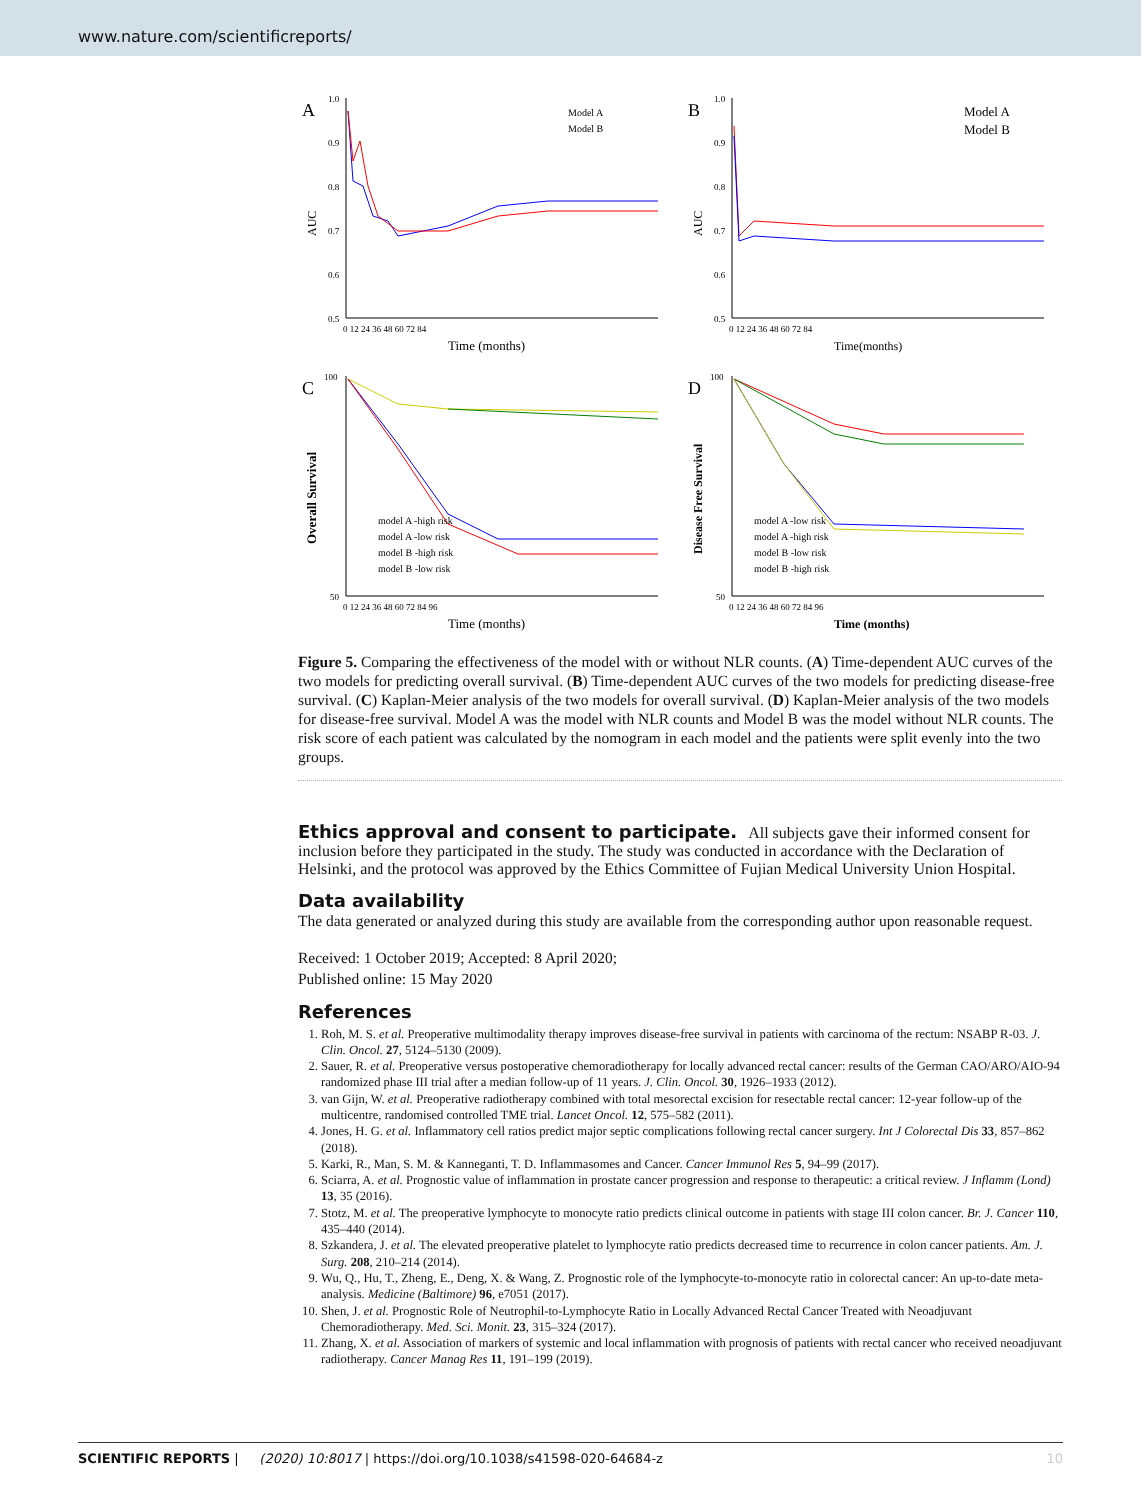www.nature.com/scientificreports/
A
AUC
1.0
0.9
0.8
0.7
0.6
0.5
0 12 24 36 48 60 72 84
Time (months)
Model A
Model B
B
AUC
1.0
0.9
0.8
0.7
0.6
0.5
0 12 24 36 48 60 72 84
Time(months)
Model A
Model B
C
Overall Survival
100
50
0 12 24 36 48 60 72 84 96
Time (months)
model A -high risk
model A -low risk
model B -high risk
model B -low risk
D
Disease Free Survival
100
50
0 12 24 36 48 60 72 84 96
Time (months)
model A -low risk
model A -high risk
model B -low risk
model B -high risk
Figure 5. Comparing the effectiveness of the model with or without NLR counts. (A) Time-dependent AUC curves of the two models for predicting overall survival. (B) Time-dependent AUC curves of the two models for predicting disease-free survival. (C) Kaplan-Meier analysis of the two models for overall survival. (D) Kaplan-Meier analysis of the two models for disease-free survival. Model A was the model with NLR counts and Model B was the model without NLR counts. The risk score of each patient was calculated by the nomogram in each model and the patients were split evenly into the two groups.
Ethics approval and consent to participate.
All subjects gave their informed consent for inclusion before they participated in the study. The study was conducted in accordance with the Declaration of Helsinki, and the protocol was approved by the Ethics Committee of Fujian Medical University Union Hospital.
Data availability
The data generated or analyzed during this study are available from the corresponding author upon reasonable request.
Received: 1 October 2019; Accepted: 8 April 2020;
Published online: 15 May 2020
References
1. Roh, M. S. et al. Preoperative multimodality therapy improves disease-free survival in patients with carcinoma of the rectum: NSABP R-03. J. Clin. Oncol. 27, 5124–5130 (2009).
2. Sauer, R. et al. Preoperative versus postoperative chemoradiotherapy for locally advanced rectal cancer: results of the German CAO/ARO/AIO-94 randomized phase III trial after a median follow-up of 11 years. J. Clin. Oncol. 30, 1926–1933 (2012).
3. van Gijn, W. et al. Preoperative radiotherapy combined with total mesorectal excision for resectable rectal cancer: 12-year follow-up of the multicentre, randomised controlled TME trial. Lancet Oncol. 12, 575–582 (2011).
4. Jones, H. G. et al. Inflammatory cell ratios predict major septic complications following rectal cancer surgery. Int J Colorectal Dis 33, 857–862 (2018).
5. Karki, R., Man, S. M. & Kanneganti, T. D. Inflammasomes and Cancer. Cancer Immunol Res 5, 94–99 (2017).
6. Sciarra, A. et al. Prognostic value of inflammation in prostate cancer progression and response to therapeutic: a critical review. J Inflamm (Lond) 13, 35 (2016).
7. Stotz, M. et al. The preoperative lymphocyte to monocyte ratio predicts clinical outcome in patients with stage III colon cancer. Br. J. Cancer 110, 435–440 (2014).
8. Szkandera, J. et al. The elevated preoperative platelet to lymphocyte ratio predicts decreased time to recurrence in colon cancer patients. Am. J. Surg. 208, 210–214 (2014).
9. Wu, Q., Hu, T., Zheng, E., Deng, X. & Wang, Z. Prognostic role of the lymphocyte-to-monocyte ratio in colorectal cancer: An up-to-date meta-analysis. Medicine (Baltimore) 96, e7051 (2017).
10. Shen, J. et al. Prognostic Role of Neutrophil-to-Lymphocyte Ratio in Locally Advanced Rectal Cancer Treated with Neoadjuvant Chemoradiotherapy. Med. Sci. Monit. 23, 315–324 (2017).
11. Zhang, X. et al. Association of markers of systemic and local inflammation with prognosis of patients with rectal cancer who received neoadjuvant radiotherapy. Cancer Manag Res 11, 191–199 (2019).
SCIENTIFIC REPORTS | (2020) 10:8017 | https://doi.org/10.1038/s41598-020-64684-z 10